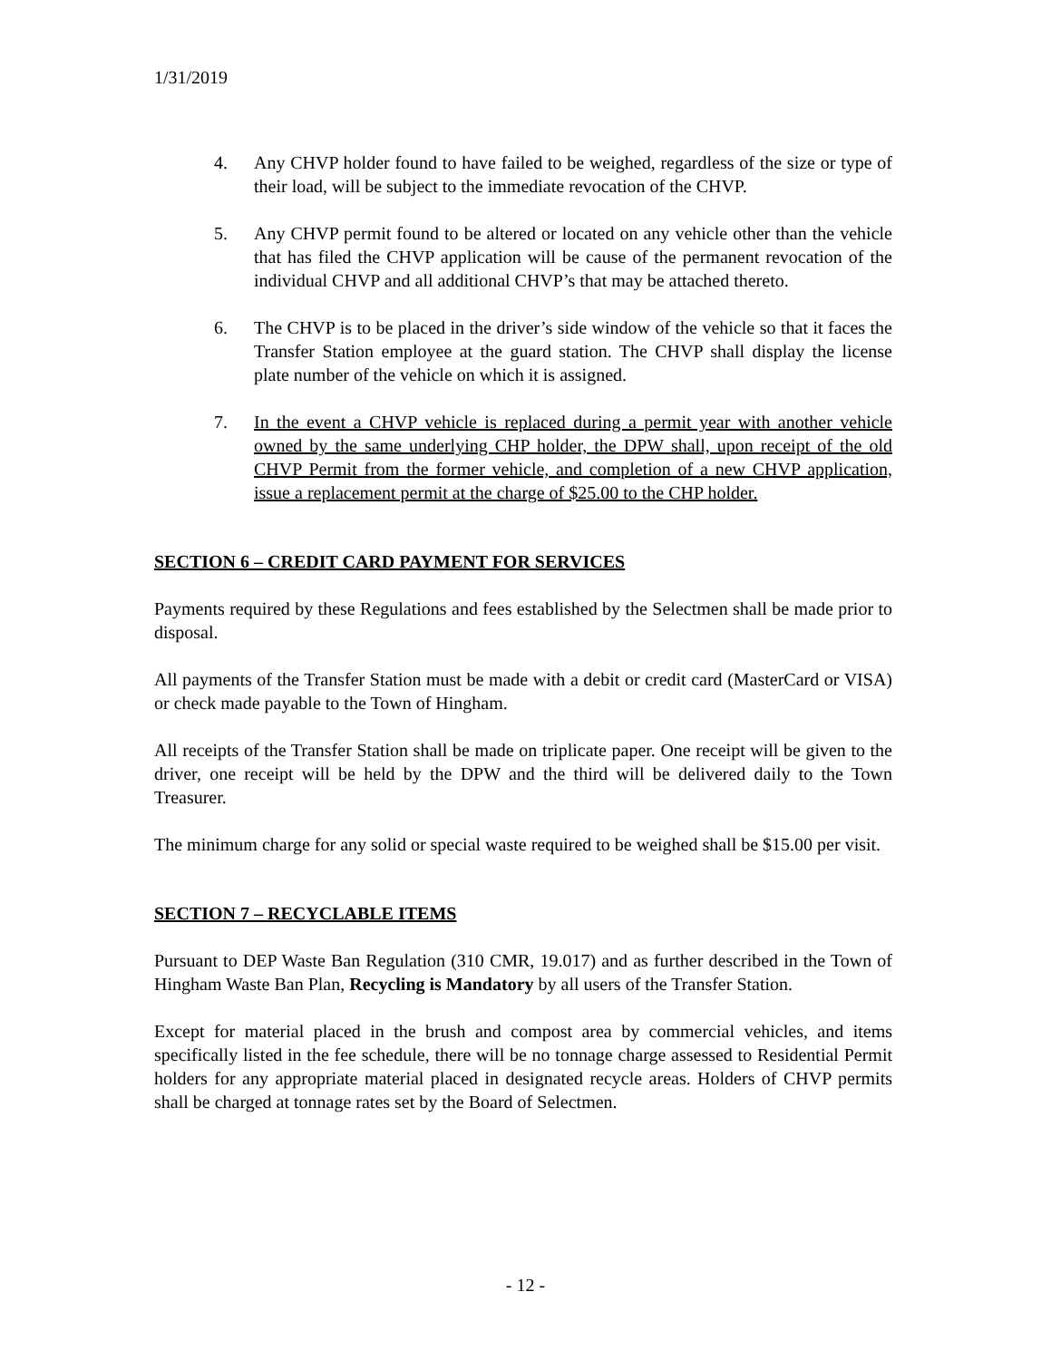1/31/2019
4. Any CHVP holder found to have failed to be weighed, regardless of the size or type of their load, will be subject to the immediate revocation of the CHVP.
5. Any CHVP permit found to be altered or located on any vehicle other than the vehicle that has filed the CHVP application will be cause of the permanent revocation of the individual CHVP and all additional CHVP’s that may be attached thereto.
6. The CHVP is to be placed in the driver’s side window of the vehicle so that it faces the Transfer Station employee at the guard station. The CHVP shall display the license plate number of the vehicle on which it is assigned.
7. In the event a CHVP vehicle is replaced during a permit year with another vehicle owned by the same underlying CHP holder, the DPW shall, upon receipt of the old CHVP Permit from the former vehicle, and completion of a new CHVP application, issue a replacement permit at the charge of $25.00 to the CHP holder.
SECTION 6 – CREDIT CARD PAYMENT FOR SERVICES
Payments required by these Regulations and fees established by the Selectmen shall be made prior to disposal.
All payments of the Transfer Station must be made with a debit or credit card (MasterCard or VISA) or check made payable to the Town of Hingham.
All receipts of the Transfer Station shall be made on triplicate paper. One receipt will be given to the driver, one receipt will be held by the DPW and the third will be delivered daily to the Town Treasurer.
The minimum charge for any solid or special waste required to be weighed shall be $15.00 per visit.
SECTION 7 – RECYCLABLE ITEMS
Pursuant to DEP Waste Ban Regulation (310 CMR, 19.017) and as further described in the Town of Hingham Waste Ban Plan, Recycling is Mandatory by all users of the Transfer Station.
Except for material placed in the brush and compost area by commercial vehicles, and items specifically listed in the fee schedule, there will be no tonnage charge assessed to Residential Permit holders for any appropriate material placed in designated recycle areas. Holders of CHVP permits shall be charged at tonnage rates set by the Board of Selectmen.
- 12 -